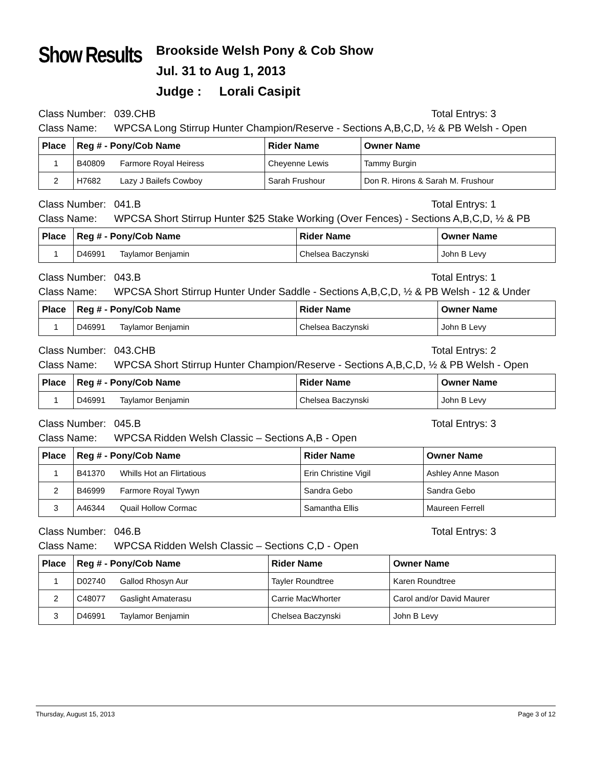Show Results
Brookside Welsh Pony & Cob Show
Jul. 31 to Aug 1, 2013
Judge : Lorali Casipit
Class Number: 039.CHB Total Entrys: 3
Class Name: WPCSA Long Stirrup Hunter Champion/Reserve - Sections A,B,C,D, ½ & PB Welsh - Open
| Place | Reg # - Pony/Cob Name | Rider Name | Owner Name |
| --- | --- | --- | --- |
| 1 | B40809 Farmore Royal Heiress | Cheyenne Lewis | Tammy Burgin |
| 2 | H7682 Lazy J Bailefs Cowboy | Sarah Frushour | Don R. Hirons & Sarah M. Frushour |
Class Number: 041.B Total Entrys: 1
Class Name: WPCSA Short Stirrup Hunter $25 Stake Working (Over Fences) - Sections A,B,C,D, ½ & PB
| Place | Reg # - Pony/Cob Name | Rider Name | Owner Name |
| --- | --- | --- | --- |
| 1 | D46991 Taylamor Benjamin | Chelsea Baczynski | John B Levy |
Class Number: 043.B Total Entrys: 1
Class Name: WPCSA Short Stirrup Hunter Under Saddle - Sections A,B,C,D, ½ & PB Welsh - 12 & Under
| Place | Reg # - Pony/Cob Name | Rider Name | Owner Name |
| --- | --- | --- | --- |
| 1 | D46991 Taylamor Benjamin | Chelsea Baczynski | John B Levy |
Class Number: 043.CHB Total Entrys: 2
Class Name: WPCSA Short Stirrup Hunter Champion/Reserve - Sections A,B,C,D, ½ & PB Welsh - Open
| Place | Reg # - Pony/Cob Name | Rider Name | Owner Name |
| --- | --- | --- | --- |
| 1 | D46991 Taylamor Benjamin | Chelsea Baczynski | John B Levy |
Class Number: 045.B Total Entrys: 3
Class Name: WPCSA Ridden Welsh Classic – Sections A,B - Open
| Place | Reg # - Pony/Cob Name | Rider Name | Owner Name |
| --- | --- | --- | --- |
| 1 | B41370 Whills Hot an Flirtatious | Erin Christine Vigil | Ashley Anne Mason |
| 2 | B46999 Farmore Royal Tywyn | Sandra Gebo | Sandra Gebo |
| 3 | A46344 Quail Hollow Cormac | Samantha Ellis | Maureen Ferrell |
Class Number: 046.B Total Entrys: 3
Class Name: WPCSA Ridden Welsh Classic – Sections C,D - Open
| Place | Reg # - Pony/Cob Name | Rider Name | Owner Name |
| --- | --- | --- | --- |
| 1 | D02740 Gallod Rhosyn Aur | Tayler Roundtree | Karen Roundtree |
| 2 | C48077 Gaslight Amaterasu | Carrie MacWhorter | Carol and/or David Maurer |
| 3 | D46991 Taylamor Benjamin | Chelsea Baczynski | John B Levy |
Thursday, August 15, 2013 Page 3 of 12